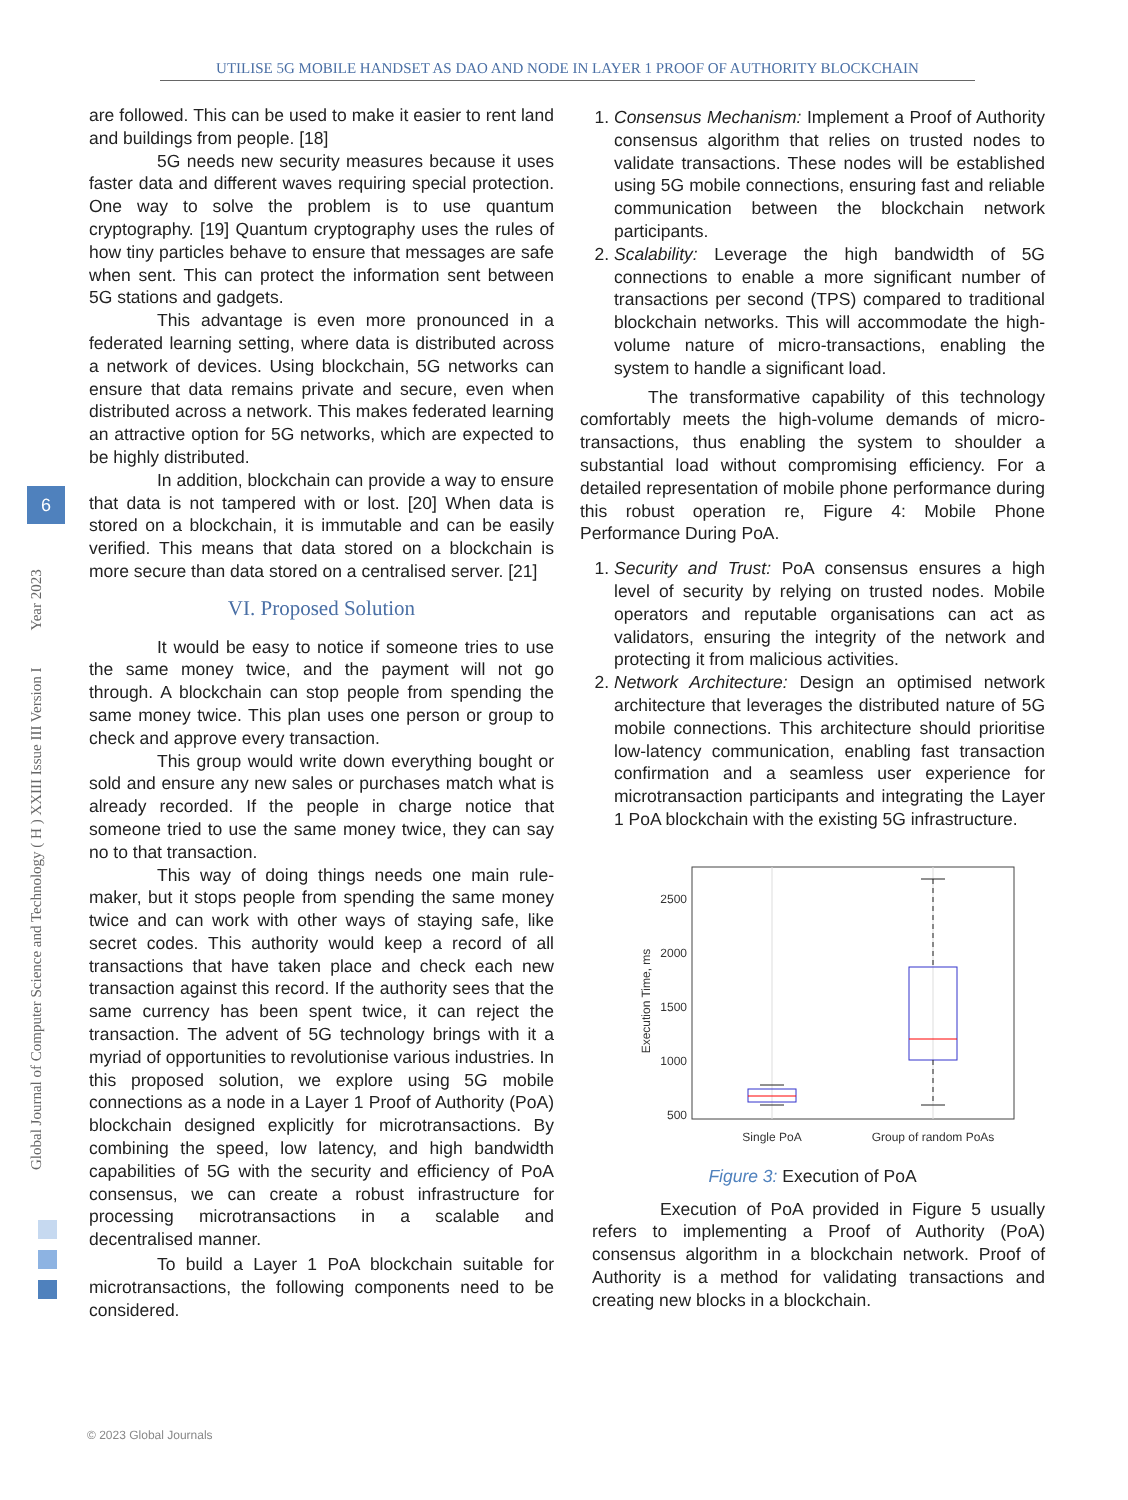UTILISE 5G MOBILE HANDSET AS DAO AND NODE IN LAYER 1 PROOF OF AUTHORITY BLOCKCHAIN
Global Journal of Computer Science and Technology ( H ) XXIII Issue III Version I Year 2023
6
are followed. This can be used to make it easier to rent land and buildings from people. [18]
5G needs new security measures because it uses faster data and different waves requiring special protection. One way to solve the problem is to use quantum cryptography. [19] Quantum cryptography uses the rules of how tiny particles behave to ensure that messages are safe when sent. This can protect the information sent between 5G stations and gadgets.
This advantage is even more pronounced in a federated learning setting, where data is distributed across a network of devices. Using blockchain, 5G networks can ensure that data remains private and secure, even when distributed across a network. This makes federated learning an attractive option for 5G networks, which are expected to be highly distributed.
In addition, blockchain can provide a way to ensure that data is not tampered with or lost. [20] When data is stored on a blockchain, it is immutable and can be easily verified. This means that data stored on a blockchain is more secure than data stored on a centralised server. [21]
VI. Proposed Solution
It would be easy to notice if someone tries to use the same money twice, and the payment will not go through. A blockchain can stop people from spending the same money twice. This plan uses one person or group to check and approve every transaction.
This group would write down everything bought or sold and ensure any new sales or purchases match what is already recorded. If the people in charge notice that someone tried to use the same money twice, they can say no to that transaction.
This way of doing things needs one main rule-maker, but it stops people from spending the same money twice and can work with other ways of staying safe, like secret codes. This authority would keep a record of all transactions that have taken place and check each new transaction against this record. If the authority sees that the same currency has been spent twice, it can reject the transaction. The advent of 5G technology brings with it a myriad of opportunities to revolutionise various industries. In this proposed solution, we explore using 5G mobile connections as a node in a Layer 1 Proof of Authority (PoA) blockchain designed explicitly for microtransactions. By combining the speed, low latency, and high bandwidth capabilities of 5G with the security and efficiency of PoA consensus, we can create a robust infrastructure for processing microtransactions in a scalable and decentralised manner.
To build a Layer 1 PoA blockchain suitable for microtransactions, the following components need to be considered.
1. Consensus Mechanism: Implement a Proof of Authority consensus algorithm that relies on trusted nodes to validate transactions. These nodes will be established using 5G mobile connections, ensuring fast and reliable communication between the blockchain network participants.
2. Scalability: Leverage the high bandwidth of 5G connections to enable a more significant number of transactions per second (TPS) compared to traditional blockchain networks. This will accommodate the high-volume nature of micro-transactions, enabling the system to handle a significant load.
The transformative capability of this technology comfortably meets the high-volume demands of micro-transactions, thus enabling the system to shoulder a substantial load without compromising efficiency. For a detailed representation of mobile phone performance during this robust operation re, Figure 4: Mobile Phone Performance During PoA.
1. Security and Trust: PoA consensus ensures a high level of security by relying on trusted nodes. Mobile operators and reputable organisations can act as validators, ensuring the integrity of the network and protecting it from malicious activities.
2. Network Architecture: Design an optimised network architecture that leverages the distributed nature of 5G mobile connections. This architecture should prioritise low-latency communication, enabling fast transaction confirmation and a seamless user experience for microtransaction participants and integrating the Layer 1 PoA blockchain with the existing 5G infrastructure.
2500
2000
1500
1000
500
Execution Time, ms
Single PoA
Group of random PoAs
Figure 3: Execution of PoA
Execution of PoA provided in Figure 5 usually refers to implementing a Proof of Authority (PoA) consensus algorithm in a blockchain network. Proof of Authority is a method for validating transactions and creating new blocks in a blockchain.
© 2023 Global Journals